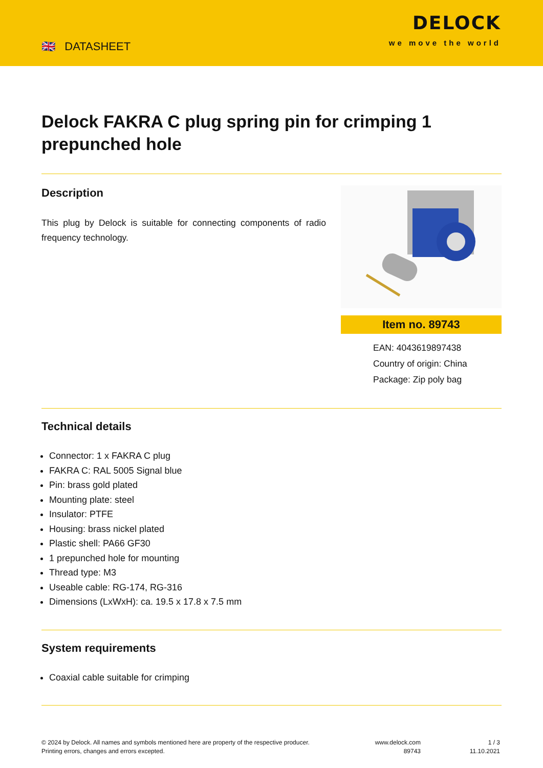🇬🇧 DATASHEET
DELOCK
we move the world
Delock FAKRA C plug spring pin for crimping 1 prepunched hole
Description
This plug by Delock is suitable for connecting components of radio frequency technology.
Item no. 89743
EAN: 4043619897438
Country of origin: China
Package: Zip poly bag
Technical details
Connector: 1 x FAKRA C plug
FAKRA C: RAL 5005 Signal blue
Pin: brass gold plated
Mounting plate: steel
Insulator: PTFE
Housing: brass nickel plated
Plastic shell: PA66 GF30
1 prepunched hole for mounting
Thread type: M3
Useable cable: RG-174, RG-316
Dimensions (LxWxH): ca. 19.5 x 17.8 x 7.5 mm
System requirements
Coaxial cable suitable for crimping
© 2024 by Delock. All names and symbols mentioned here are property of the respective producer.
Printing errors, changes and errors excepted.
www.delock.com
89743
1 / 3
11.10.2021